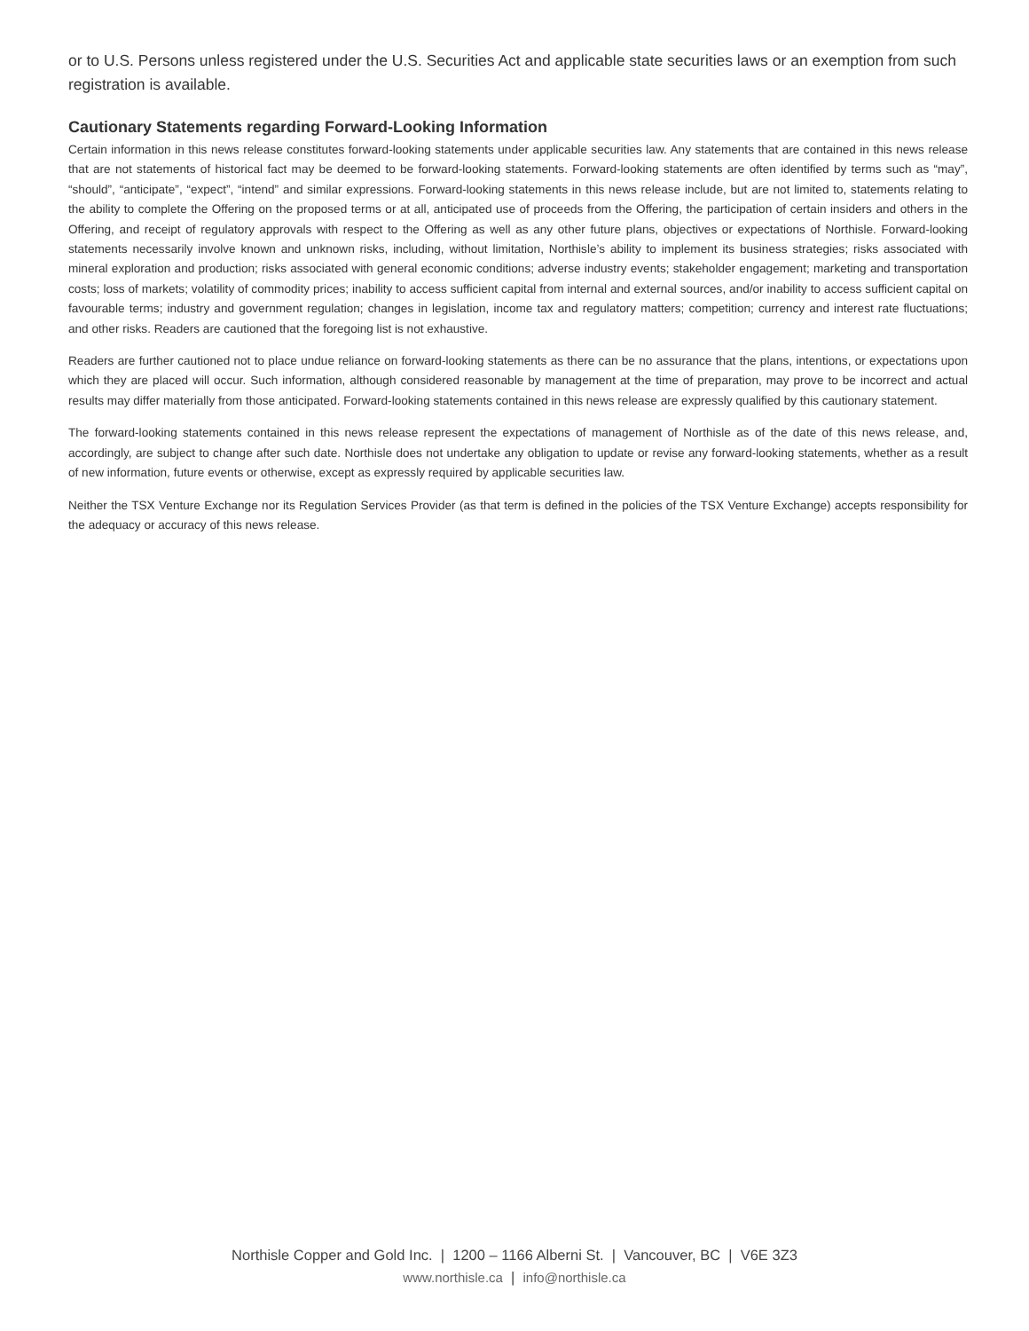or to U.S. Persons unless registered under the U.S. Securities Act and applicable state securities laws or an exemption from such registration is available.
Cautionary Statements regarding Forward-Looking Information
Certain information in this news release constitutes forward-looking statements under applicable securities law. Any statements that are contained in this news release that are not statements of historical fact may be deemed to be forward-looking statements. Forward-looking statements are often identified by terms such as “may”, “should”, “anticipate”, “expect”, “intend” and similar expressions. Forward-looking statements in this news release include, but are not limited to, statements relating to the ability to complete the Offering on the proposed terms or at all, anticipated use of proceeds from the Offering, the participation of certain insiders and others in the Offering, and receipt of regulatory approvals with respect to the Offering as well as any other future plans, objectives or expectations of Northisle. Forward-looking statements necessarily involve known and unknown risks, including, without limitation, Northisle’s ability to implement its business strategies; risks associated with mineral exploration and production; risks associated with general economic conditions; adverse industry events; stakeholder engagement; marketing and transportation costs; loss of markets; volatility of commodity prices; inability to access sufficient capital from internal and external sources, and/or inability to access sufficient capital on favourable terms; industry and government regulation; changes in legislation, income tax and regulatory matters; competition; currency and interest rate fluctuations; and other risks. Readers are cautioned that the foregoing list is not exhaustive.
Readers are further cautioned not to place undue reliance on forward-looking statements as there can be no assurance that the plans, intentions, or expectations upon which they are placed will occur. Such information, although considered reasonable by management at the time of preparation, may prove to be incorrect and actual results may differ materially from those anticipated. Forward-looking statements contained in this news release are expressly qualified by this cautionary statement.
The forward-looking statements contained in this news release represent the expectations of management of Northisle as of the date of this news release, and, accordingly, are subject to change after such date. Northisle does not undertake any obligation to update or revise any forward-looking statements, whether as a result of new information, future events or otherwise, except as expressly required by applicable securities law.
Neither the TSX Venture Exchange nor its Regulation Services Provider (as that term is defined in the policies of the TSX Venture Exchange) accepts responsibility for the adequacy or accuracy of this news release.
Northisle Copper and Gold Inc. | 1200 – 1166 Alberni St. | Vancouver, BC | V6E 3Z3
www.northisle.ca | info@northisle.ca